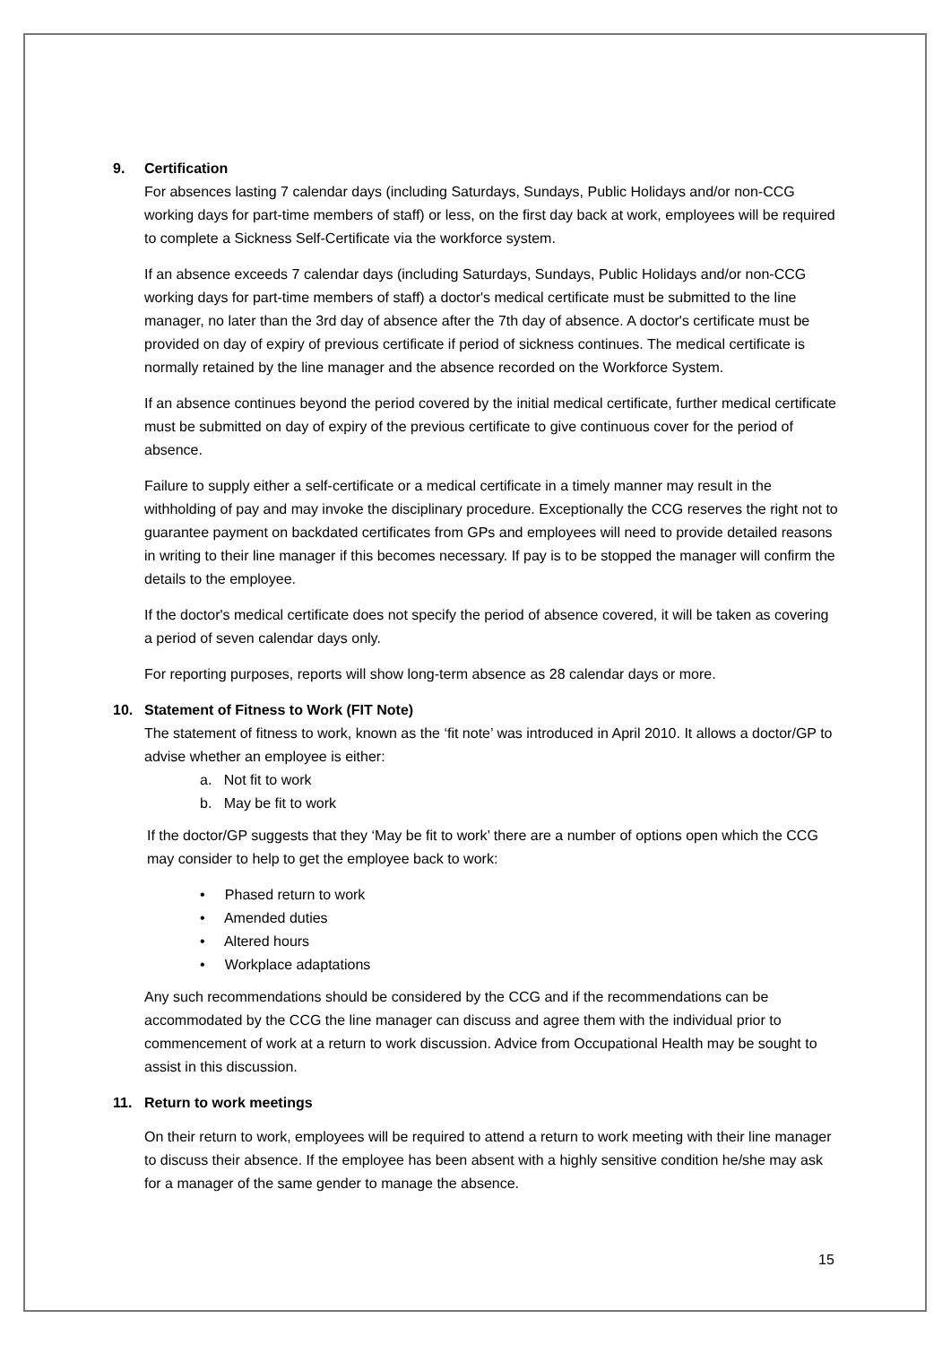9. Certification
For absences lasting 7 calendar days (including Saturdays, Sundays, Public Holidays and/or non-CCG working days for part-time members of staff) or less, on the first day back at work, employees will be required to complete a Sickness Self-Certificate via the workforce system.
If an absence exceeds 7 calendar days (including Saturdays, Sundays, Public Holidays and/or non-CCG working days for part-time members of staff) a doctor's medical certificate must be submitted to the line manager, no later than the 3rd day of absence after the 7th day of absence. A doctor's certificate must be provided on day of expiry of previous certificate if period of sickness continues. The medical certificate is normally retained by the line manager and the absence recorded on the Workforce System.
If an absence continues beyond the period covered by the initial medical certificate, further medical certificate must be submitted on day of expiry of the previous certificate to give continuous cover for the period of absence.
Failure to supply either a self-certificate or a medical certificate in a timely manner may result in the withholding of pay and may invoke the disciplinary procedure. Exceptionally the CCG reserves the right not to guarantee payment on backdated certificates from GPs and employees will need to provide detailed reasons in writing to their line manager if this becomes necessary. If pay is to be stopped the manager will confirm the details to the employee.
If the doctor's medical certificate does not specify the period of absence covered, it will be taken as covering a period of seven calendar days only.
For reporting purposes, reports will show long-term absence as 28 calendar days or more.
10. Statement of Fitness to Work (FIT Note)
The statement of fitness to work, known as the ‘fit note’ was introduced in April 2010. It allows a doctor/GP to advise whether an employee is either:
a. Not fit to work
b. May be fit to work
If the doctor/GP suggests that they ‘May be fit to work’ there are a number of options open which the CCG may consider to help to get the employee back to work:
• Phased return to work
• Amended duties
• Altered hours
• Workplace adaptations
Any such recommendations should be considered by the CCG and if the recommendations can be accommodated by the CCG the line manager can discuss and agree them with the individual prior to commencement of work at a return to work discussion. Advice from Occupational Health may be sought to assist in this discussion.
11. Return to work meetings
On their return to work, employees will be required to attend a return to work meeting with their line manager to discuss their absence. If the employee has been absent with a highly sensitive condition he/she may ask for a manager of the same gender to manage the absence.
15